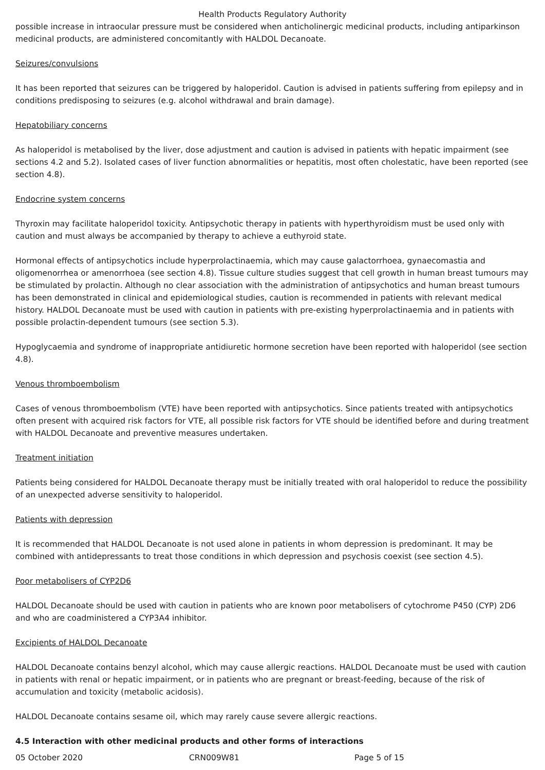Health Products Regulatory Authority
possible increase in intraocular pressure must be considered when anticholinergic medicinal products, including antiparkinson medicinal products, are administered concomitantly with HALDOL Decanoate.
Seizures/convulsions
It has been reported that seizures can be triggered by haloperidol. Caution is advised in patients suffering from epilepsy and in conditions predisposing to seizures (e.g. alcohol withdrawal and brain damage).
Hepatobiliary concerns
As haloperidol is metabolised by the liver, dose adjustment and caution is advised in patients with hepatic impairment (see sections 4.2 and 5.2). Isolated cases of liver function abnormalities or hepatitis, most often cholestatic, have been reported (see section 4.8).
Endocrine system concerns
Thyroxin may facilitate haloperidol toxicity. Antipsychotic therapy in patients with hyperthyroidism must be used only with caution and must always be accompanied by therapy to achieve a euthyroid state.
Hormonal effects of antipsychotics include hyperprolactinaemia, which may cause galactorrhoea, gynaecomastia and oligomenorrhea or amenorrhoea (see section 4.8). Tissue culture studies suggest that cell growth in human breast tumours may be stimulated by prolactin. Although no clear association with the administration of antipsychotics and human breast tumours has been demonstrated in clinical and epidemiological studies, caution is recommended in patients with relevant medical history. HALDOL Decanoate must be used with caution in patients with pre-existing hyperprolactinaemia and in patients with possible prolactin-dependent tumours (see section 5.3).
Hypoglycaemia and syndrome of inappropriate antidiuretic hormone secretion have been reported with haloperidol (see section 4.8).
Venous thromboembolism
Cases of venous thromboembolism (VTE) have been reported with antipsychotics. Since patients treated with antipsychotics often present with acquired risk factors for VTE, all possible risk factors for VTE should be identified before and during treatment with HALDOL Decanoate and preventive measures undertaken.
Treatment initiation
Patients being considered for HALDOL Decanoate therapy must be initially treated with oral haloperidol to reduce the possibility of an unexpected adverse sensitivity to haloperidol.
Patients with depression
It is recommended that HALDOL Decanoate is not used alone in patients in whom depression is predominant. It may be combined with antidepressants to treat those conditions in which depression and psychosis coexist (see section 4.5).
Poor metabolisers of CYP2D6
HALDOL Decanoate should be used with caution in patients who are known poor metabolisers of cytochrome P450 (CYP) 2D6 and who are coadministered a CYP3A4 inhibitor.
Excipients of HALDOL Decanoate
HALDOL Decanoate contains benzyl alcohol, which may cause allergic reactions. HALDOL Decanoate must be used with caution in patients with renal or hepatic impairment, or in patients who are pregnant or breast-feeding, because of the risk of accumulation and toxicity (metabolic acidosis).
HALDOL Decanoate contains sesame oil, which may rarely cause severe allergic reactions.
4.5 Interaction with other medicinal products and other forms of interactions
05 October 2020 CRN009W81 Page 5 of 15